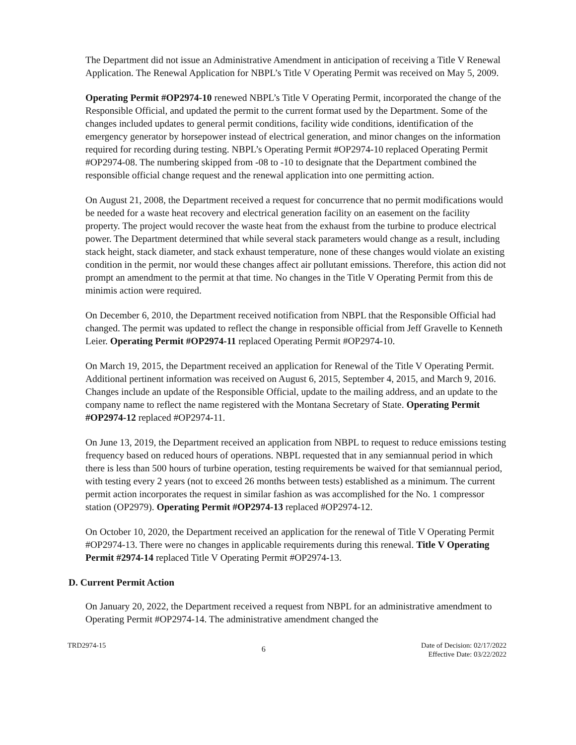The Department did not issue an Administrative Amendment in anticipation of receiving a Title V Renewal Application. The Renewal Application for NBPL’s Title V Operating Permit was received on May 5, 2009.
Operating Permit #OP2974-10 renewed NBPL’s Title V Operating Permit, incorporated the change of the Responsible Official, and updated the permit to the current format used by the Department. Some of the changes included updates to general permit conditions, facility wide conditions, identification of the emergency generator by horsepower instead of electrical generation, and minor changes on the information required for recording during testing. NBPL’s Operating Permit #OP2974-10 replaced Operating Permit #OP2974-08. The numbering skipped from -08 to -10 to designate that the Department combined the responsible official change request and the renewal application into one permitting action.
On August 21, 2008, the Department received a request for concurrence that no permit modifications would be needed for a waste heat recovery and electrical generation facility on an easement on the facility property. The project would recover the waste heat from the exhaust from the turbine to produce electrical power. The Department determined that while several stack parameters would change as a result, including stack height, stack diameter, and stack exhaust temperature, none of these changes would violate an existing condition in the permit, nor would these changes affect air pollutant emissions. Therefore, this action did not prompt an amendment to the permit at that time. No changes in the Title V Operating Permit from this de minimis action were required.
On December 6, 2010, the Department received notification from NBPL that the Responsible Official had changed. The permit was updated to reflect the change in responsible official from Jeff Gravelle to Kenneth Leier. Operating Permit #OP2974-11 replaced Operating Permit #OP2974-10.
On March 19, 2015, the Department received an application for Renewal of the Title V Operating Permit. Additional pertinent information was received on August 6, 2015, September 4, 2015, and March 9, 2016. Changes include an update of the Responsible Official, update to the mailing address, and an update to the company name to reflect the name registered with the Montana Secretary of State. Operating Permit #OP2974-12 replaced #OP2974-11.
On June 13, 2019, the Department received an application from NBPL to request to reduce emissions testing frequency based on reduced hours of operations. NBPL requested that in any semiannual period in which there is less than 500 hours of turbine operation, testing requirements be waived for that semiannual period, with testing every 2 years (not to exceed 26 months between tests) established as a minimum. The current permit action incorporates the request in similar fashion as was accomplished for the No. 1 compressor station (OP2979). Operating Permit #OP2974-13 replaced #OP2974-12.
On October 10, 2020, the Department received an application for the renewal of Title V Operating Permit #OP2974-13. There were no changes in applicable requirements during this renewal. Title V Operating Permit #2974-14 replaced Title V Operating Permit #OP2974-13.
D. Current Permit Action
On January 20, 2022, the Department received a request from NBPL for an administrative amendment to Operating Permit #OP2974-14. The administrative amendment changed the
TRD2974-15
6
Date of Decision: 02/17/2022
Effective Date: 03/22/2022